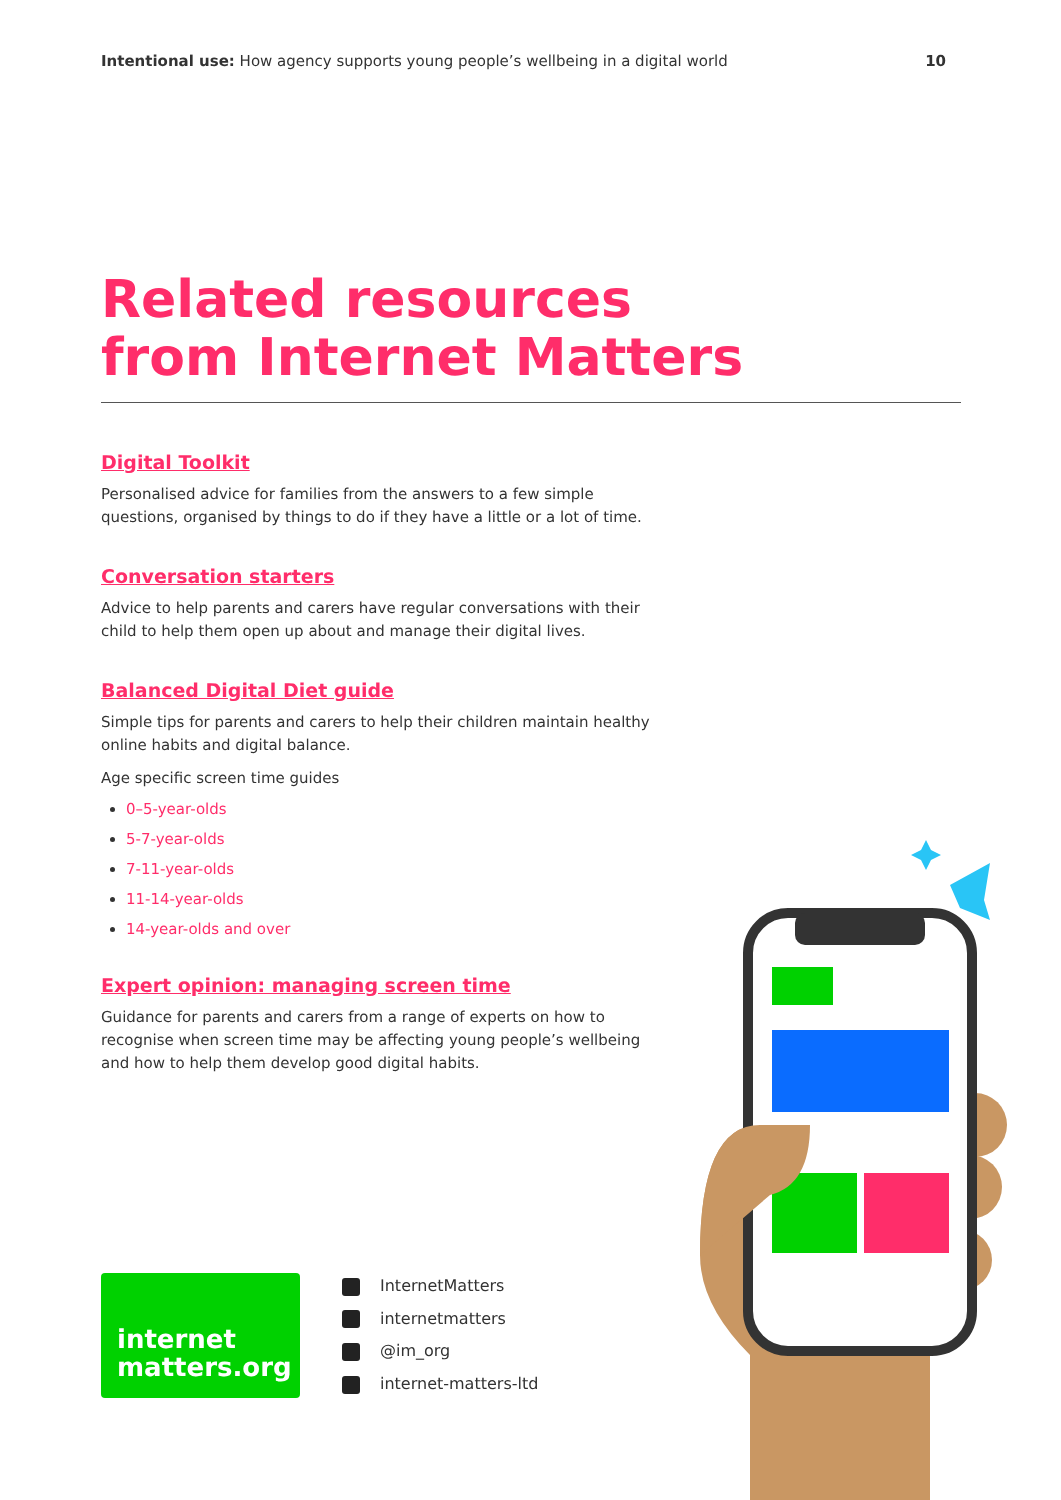Intentional use: How agency supports young people’s wellbeing in a digital world
10
Related resources
from Internet Matters
Digital Toolkit
Personalised advice for families from the answers to a few simple questions, organised by things to do if they have a little or a lot of time.
Conversation starters
Advice to help parents and carers have regular conversations with their child to help them open up about and manage their digital lives.
Balanced Digital Diet guide
Simple tips for parents and carers to help their children maintain healthy online habits and digital balance.
Age specific screen time guides
0–5-year-olds
5-7-year-olds
7-11-year-olds
11-14-year-olds
14-year-olds and over
Expert opinion: managing screen time
Guidance for parents and carers from a range of experts on how to recognise when screen time may be affecting young people’s wellbeing and how to help them develop good digital habits.
internet
matters.org
InternetMatters
internetmatters
@im_org
internet-matters-ltd